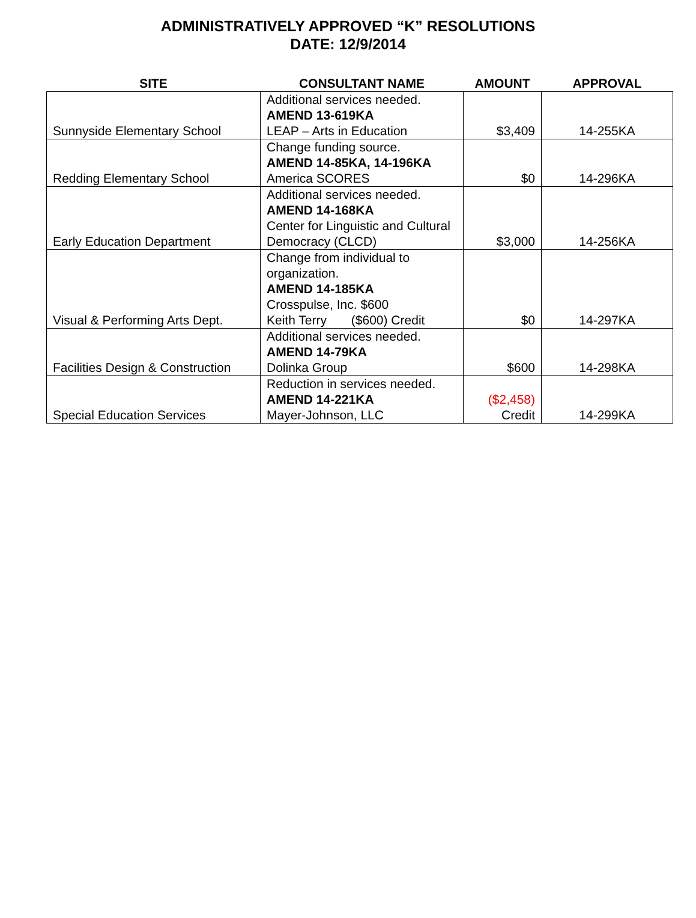ADMINISTRATIVELY APPROVED “K” RESOLUTIONS
DATE: 12/9/2014
| SITE | CONSULTANT NAME | AMOUNT | APPROVAL |
| --- | --- | --- | --- |
| Sunnyside Elementary School | Additional services needed. AMEND 13-619KA LEAP – Arts in Education | $3,409 | 14-255KA |
| Redding Elementary School | Change funding source. AMEND 14-85KA, 14-196KA America SCORES | $0 | 14-296KA |
| Early Education Department | Additional services needed. AMEND 14-168KA Center for Linguistic and Cultural Democracy (CLCD) | $3,000 | 14-256KA |
| Visual & Performing Arts Dept. | Change from individual to organization. AMEND 14-185KA Crosspulse, Inc. $600 Keith Terry ($600) Credit | $0 | 14-297KA |
| Facilities Design & Construction | Additional services needed. AMEND 14-79KA Dolinka Group | $600 | 14-298KA |
| Special Education Services | Reduction in services needed. AMEND 14-221KA Mayer-Johnson, LLC | ($2,458) Credit | 14-299KA |